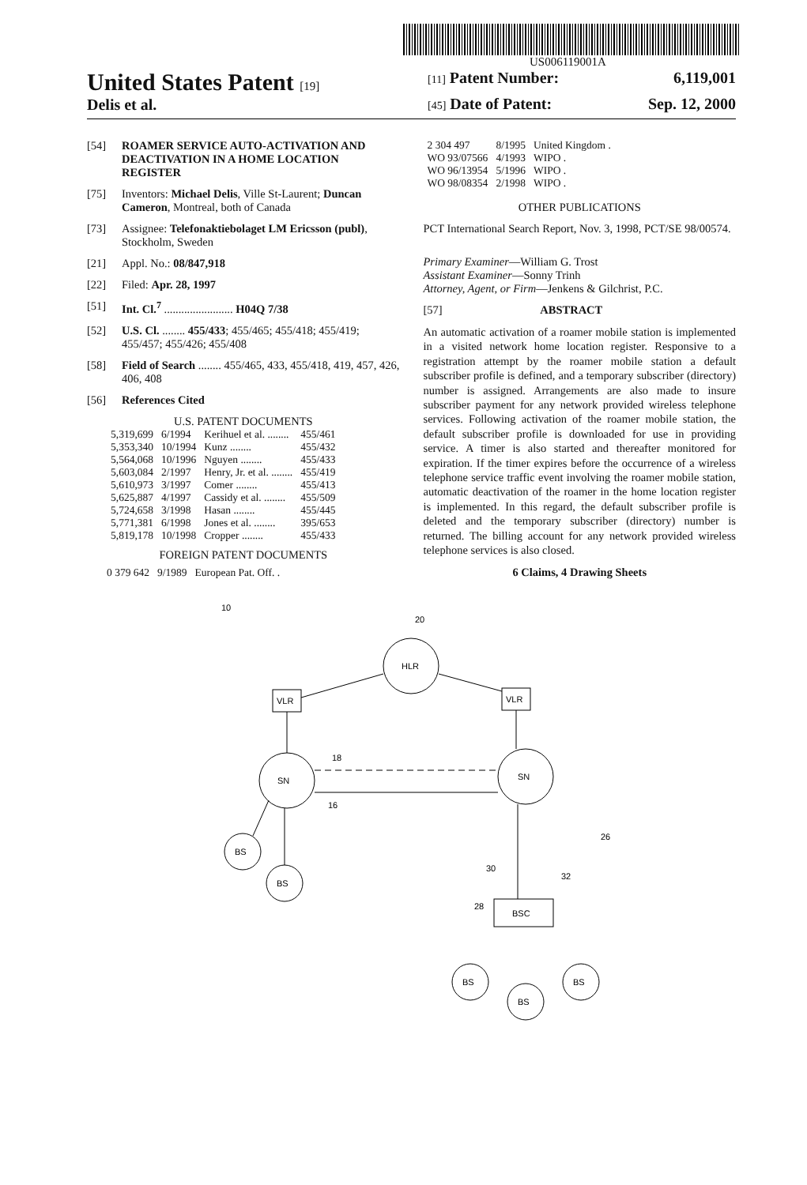US006119001A
United States Patent [19]
Delis et al.
[11] Patent Number: 6,119,001
[45] Date of Patent: Sep. 12, 2000
[54] ROAMER SERVICE AUTO-ACTIVATION AND DEACTIVATION IN A HOME LOCATION REGISTER
[75]
Inventors: Michael Delis, Ville St-Laurent; Duncan Cameron, Montreal, both of Canada
[73]
Assignee: Telefonaktiebolaget LM Ericsson (publ), Stockholm, Sweden
[21]
Appl. No.: 08/847,918
[22]
Filed: Apr. 28, 1997
[51]
Int. Cl.<sup>7</sup> ........................ H04Q 7/38
[52]
U.S. Cl. ........ 455/433; 455/465; 455/418; 455/419; 455/457; 455/426; 455/408
[58]
Field of Search ........ 455/465, 433, 455/418, 419, 457, 426, 406, 408
[56] References Cited
U.S. PATENT DOCUMENTS
| 5,319,699 | 6/1994 | Kerihuel et al. ........ | 455/461 |
| 5,353,340 | 10/1994 | Kunz ........ | 455/432 |
| 5,564,068 | 10/1996 | Nguyen ........ | 455/433 |
| 5,603,084 | 2/1997 | Henry, Jr. et al. ........ | 455/419 |
| 5,610,973 | 3/1997 | Comer ........ | 455/413 |
| 5,625,887 | 4/1997 | Cassidy et al. ........ | 455/509 |
| 5,724,658 | 3/1998 | Hasan ........ | 455/445 |
| 5,771,381 | 6/1998 | Jones et al. ........ | 395/653 |
| 5,819,178 | 10/1998 | Cropper ........ | 455/433 |
FOREIGN PATENT DOCUMENTS
| 0 379 642 | 9/1989 | European Pat. Off. . |
| 2 304 497 | 8/1995 | United Kingdom . |
| WO 93/07566 | 4/1993 | WIPO . |
| WO 96/13954 | 5/1996 | WIPO . |
| WO 98/08354 | 2/1998 | WIPO . |
OTHER PUBLICATIONS
PCT International Search Report, Nov. 3, 1998, PCT/SE 98/00574.
Primary Examiner—William G. Trost
Assistant Examiner—Sonny Trinh
Attorney, Agent, or Firm—Jenkens & Gilchrist, P.C.
[57] ABSTRACT
An automatic activation of a roamer mobile station is implemented in a visited network home location register. Responsive to a registration attempt by the roamer mobile station a default subscriber profile is defined, and a temporary subscriber (directory) number is assigned. Arrangements are also made to insure subscriber payment for any network provided wireless telephone services. Following activation of the roamer mobile station, the default subscriber profile is downloaded for use in providing service. A timer is also started and thereafter monitored for expiration. If the timer expires before the occurrence of a wireless telephone service traffic event involving the roamer mobile station, automatic deactivation of the roamer in the home location register is implemented. In this regard, the default subscriber profile is deleted and the temporary subscriber (directory) number is returned. The billing account for any network provided wireless telephone services is also closed.
6 Claims, 4 Drawing Sheets
HLR
VLR
VLR
SN
SN
BS
BS
BSC
BS
BS
BS
10
20
16
18
26
28
30
32